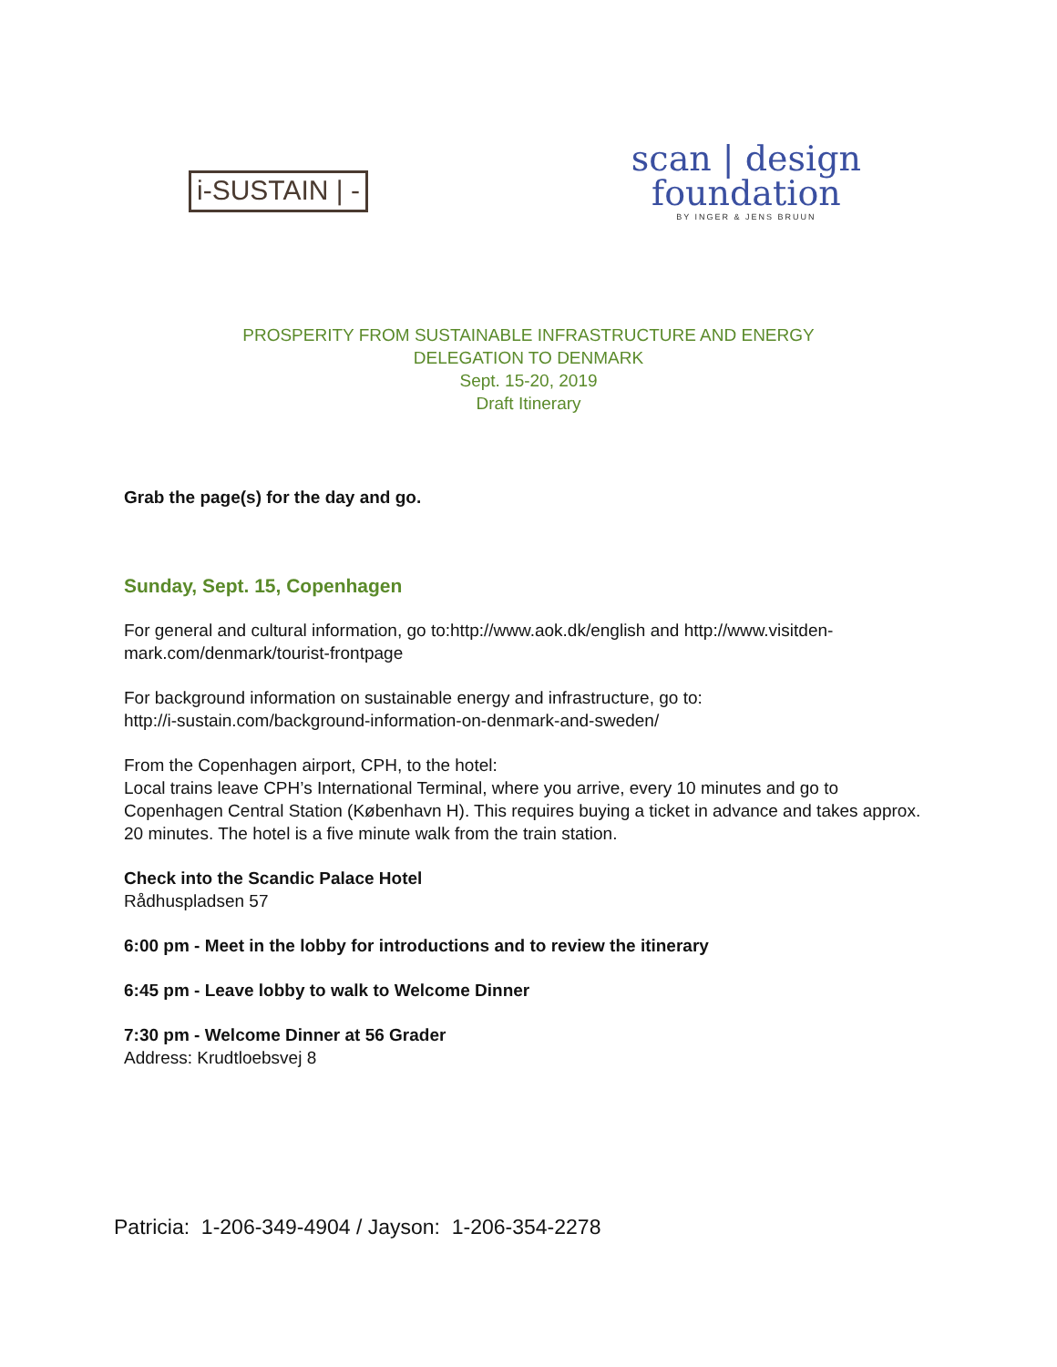i-SUSTAIN | -
scan | design
foundation
BY INGER & JENS BRUUN
PROSPERITY FROM SUSTAINABLE INFRASTRUCTURE AND ENERGY
DELEGATION TO DENMARK
Sept. 15-20, 2019
Draft Itinerary
Grab the page(s) for the day and go.
Sunday, Sept. 15, Copenhagen
For general and cultural information, go to:http://www.aok.dk/english and http://www.visitden-mark.com/denmark/tourist-frontpage
For background information on sustainable energy and infrastructure, go to:
http://i-sustain.com/background-information-on-denmark-and-sweden/
From the Copenhagen airport, CPH, to the hotel:
Local trains leave CPH’s International Terminal, where you arrive, every 10 minutes and go to Copenhagen Central Station (København H). This requires buying a ticket in advance and takes approx. 20 minutes. The hotel is a five minute walk from the train station.
Check into the Scandic Palace Hotel
Rådhuspladsen 57
6:00 pm - Meet in the lobby for introductions and to review the itinerary
6:45 pm - Leave lobby to walk to Welcome Dinner
7:30 pm - Welcome Dinner at 56 Grader
Address: Krudtloebsvej 8
Patricia: 1-206-349-4904 / Jayson: 1-206-354-2278